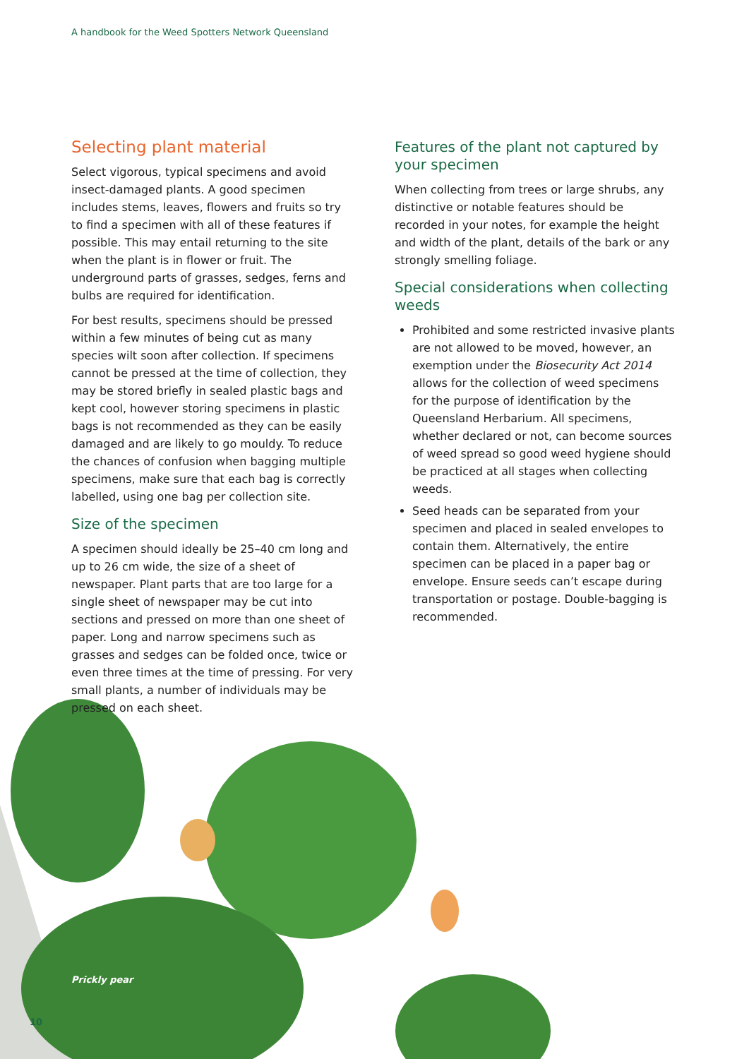A handbook for the Weed Spotters Network Queensland
Selecting plant material
Select vigorous, typical specimens and avoid insect-damaged plants. A good specimen includes stems, leaves, flowers and fruits so try to find a specimen with all of these features if possible. This may entail returning to the site when the plant is in flower or fruit. The underground parts of grasses, sedges, ferns and bulbs are required for identification.
For best results, specimens should be pressed within a few minutes of being cut as many species wilt soon after collection. If specimens cannot be pressed at the time of collection, they may be stored briefly in sealed plastic bags and kept cool, however storing specimens in plastic bags is not recommended as they can be easily damaged and are likely to go mouldy. To reduce the chances of confusion when bagging multiple specimens, make sure that each bag is correctly labelled, using one bag per collection site.
Size of the specimen
A specimen should ideally be 25–40 cm long and up to 26 cm wide, the size of a sheet of newspaper. Plant parts that are too large for a single sheet of newspaper may be cut into sections and pressed on more than one sheet of paper. Long and narrow specimens such as grasses and sedges can be folded once, twice or even three times at the time of pressing. For very small plants, a number of individuals may be pressed on each sheet.
Features of the plant not captured by your specimen
When collecting from trees or large shrubs, any distinctive or notable features should be recorded in your notes, for example the height and width of the plant, details of the bark or any strongly smelling foliage.
Special considerations when collecting weeds
Prohibited and some restricted invasive plants are not allowed to be moved, however, an exemption under the Biosecurity Act 2014 allows for the collection of weed specimens for the purpose of identification by the Queensland Herbarium. All specimens, whether declared or not, can become sources of weed spread so good weed hygiene should be practiced at all stages when collecting weeds.
Seed heads can be separated from your specimen and placed in sealed envelopes to contain them. Alternatively, the entire specimen can be placed in a paper bag or envelope. Ensure seeds can’t escape during transportation or postage. Double-bagging is recommended.
Prickly pear
10